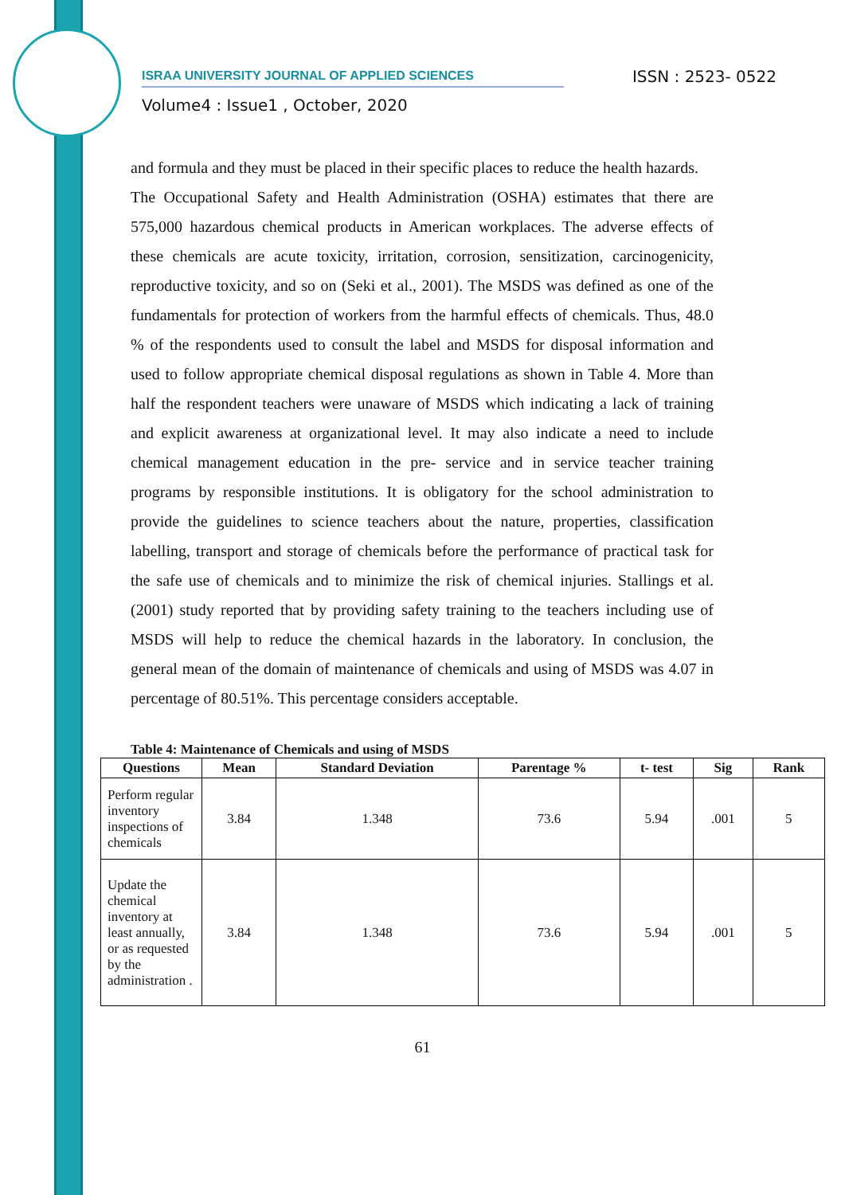ISRAA UNIVERSITY JOURNAL OF APPLIED SCIENCES
ISSN : 2523- 0522
Volume4 : Issue1 , October, 2020
and formula and they must be placed in their specific places to reduce the health hazards.
The Occupational Safety and Health Administration (OSHA) estimates that there are 575,000 hazardous chemical products in American workplaces. The adverse effects of these chemicals are acute toxicity, irritation, corrosion, sensitization, carcinogenicity, reproductive toxicity, and so on (Seki et al., 2001). The MSDS was defined as one of the fundamentals for protection of workers from the harmful effects of chemicals. Thus, 48.0 % of the respondents used to consult the label and MSDS for disposal information and used to follow appropriate chemical disposal regulations as shown in Table 4. More than half the respondent teachers were unaware of MSDS which indicating a lack of training and explicit awareness at organizational level. It may also indicate a need to include chemical management education in the pre- service and in service teacher training programs by responsible institutions. It is obligatory for the school administration to provide the guidelines to science teachers about the nature, properties, classification labelling, transport and storage of chemicals before the performance of practical task for the safe use of chemicals and to minimize the risk of chemical injuries. Stallings et al. (2001) study reported that by providing safety training to the teachers including use of MSDS will help to reduce the chemical hazards in the laboratory. In conclusion, the general mean of the domain of maintenance of chemicals and using of MSDS was 4.07 in percentage of 80.51%. This percentage considers acceptable.
Table 4: Maintenance of Chemicals and using of MSDS
| Questions | Mean | Standard Deviation | Parentage % | t- test | Sig | Rank |
| --- | --- | --- | --- | --- | --- | --- |
| Perform regular inventory inspections of chemicals | 3.84 | 1.348 | 73.6 | 5.94 | .001 | 5 |
| Update the chemical inventory at least annually, or as requested by the administration . | 3.84 | 1.348 | 73.6 | 5.94 | .001 | 5 |
61